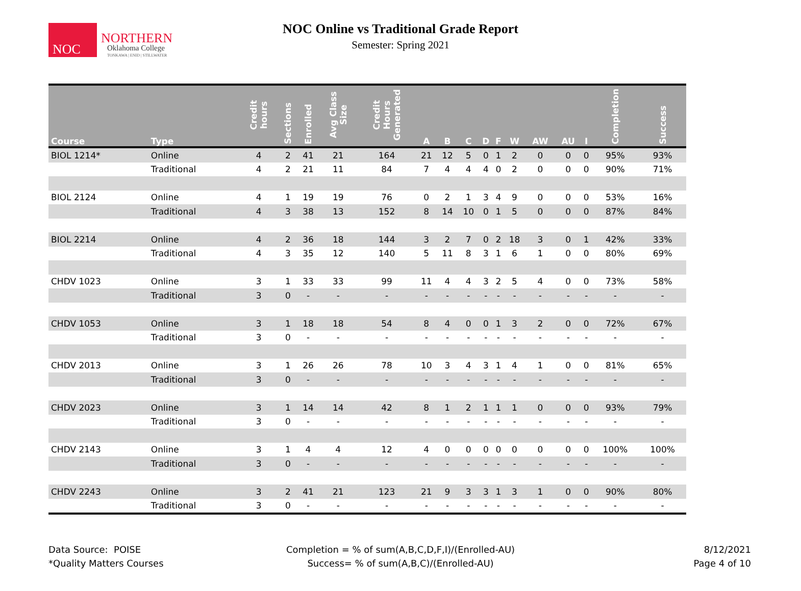NOC
NORTHERN
Oklahoma College
TONKAWA | ENID | STILLWATER
NOC Online vs Traditional Grade Report
Semester: Spring 2021
| Course | Type | Credit hours | Sections | Enrolled | Avg Class Size | Credit Hours Generated | A | B | C | D | F | W | AW | AU | I | Completion | Success |
| --- | --- | --- | --- | --- | --- | --- | --- | --- | --- | --- | --- | --- | --- | --- | --- | --- | --- |
| BIOL 1214* | Online | 4 | 2 | 41 | 21 | 164 | 21 | 12 | 5 | 0 | 1 | 2 | 0 | 0 | 0 | 95% | 93% |
| | Traditional | 4 | 2 | 21 | 11 | 84 | 7 | 4 | 4 | 4 | 0 | 2 | 0 | 0 | 0 | 90% | 71% |
| BIOL 2124 | Online | 4 | 1 | 19 | 19 | 76 | 0 | 2 | 1 | 3 | 4 | 9 | 0 | 0 | 0 | 53% | 16% |
| | Traditional | 4 | 3 | 38 | 13 | 152 | 8 | 14 | 10 | 0 | 1 | 5 | 0 | 0 | 0 | 87% | 84% |
| BIOL 2214 | Online | 4 | 2 | 36 | 18 | 144 | 3 | 2 | 7 | 0 | 2 | 18 | 3 | 0 | 1 | 42% | 33% |
| | Traditional | 4 | 3 | 35 | 12 | 140 | 5 | 11 | 8 | 3 | 1 | 6 | 1 | 0 | 0 | 80% | 69% |
| CHDV 1023 | Online | 3 | 1 | 33 | 33 | 99 | 11 | 4 | 4 | 3 | 2 | 5 | 4 | 0 | 0 | 73% | 58% |
| | Traditional | 3 | 0 | - | - | - | - | - | - | - | - | - | - | - | - | - | - |
| CHDV 1053 | Online | 3 | 1 | 18 | 18 | 54 | 8 | 4 | 0 | 0 | 1 | 3 | 2 | 0 | 0 | 72% | 67% |
| | Traditional | 3 | 0 | - | - | - | - | - | - | - | - | - | - | - | - | - | - |
| CHDV 2013 | Online | 3 | 1 | 26 | 26 | 78 | 10 | 3 | 4 | 3 | 1 | 4 | 1 | 0 | 0 | 81% | 65% |
| | Traditional | 3 | 0 | - | - | - | - | - | - | - | - | - | - | - | - | - | - |
| CHDV 2023 | Online | 3 | 1 | 14 | 14 | 42 | 8 | 1 | 2 | 1 | 1 | 1 | 0 | 0 | 0 | 93% | 79% |
| | Traditional | 3 | 0 | - | - | - | - | - | - | - | - | - | - | - | - | - | - |
| CHDV 2143 | Online | 3 | 1 | 4 | 4 | 12 | 4 | 0 | 0 | 0 | 0 | 0 | 0 | 0 | 0 | 100% | 100% |
| | Traditional | 3 | 0 | - | - | - | - | - | - | - | - | - | - | - | - | - | - |
| CHDV 2243 | Online | 3 | 2 | 41 | 21 | 123 | 21 | 9 | 3 | 3 | 1 | 3 | 1 | 0 | 0 | 90% | 80% |
| | Traditional | 3 | 0 | - | - | - | - | - | - | - | - | - | - | - | - | - | - |
Data Source: POISE
*Quality Matters Courses
Completion = % of sum(A,B,C,D,F,I)/(Enrolled-AU)
Success= % of sum(A,B,C)/(Enrolled-AU)
8/12/2021
Page 4 of 10